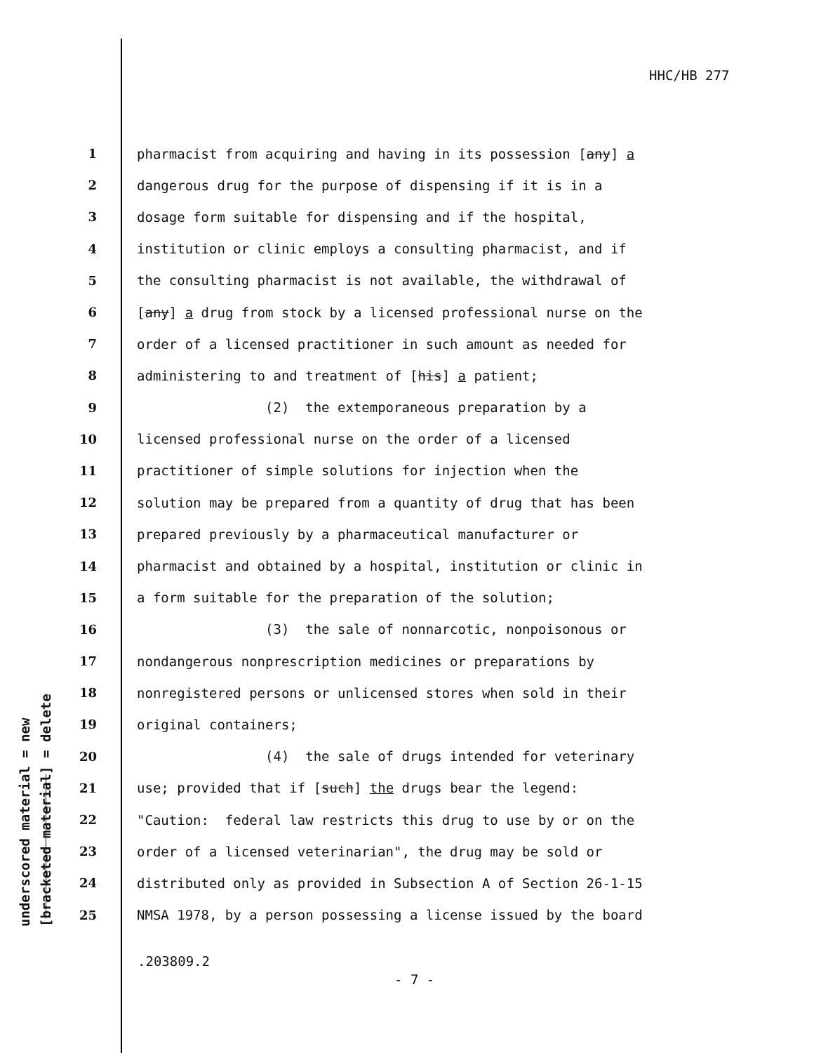HHC/HB 277
underscored material = new
[bracketed material] = delete
1 pharmacist from acquiring and having in its possession [any] a
2 dangerous drug for the purpose of dispensing if it is in a
3 dosage form suitable for dispensing and if the hospital,
4 institution or clinic employs a consulting pharmacist, and if
5 the consulting pharmacist is not available, the withdrawal of
6 [any] a drug from stock by a licensed professional nurse on the
7 order of a licensed practitioner in such amount as needed for
8 administering to and treatment of [his] a patient;
9 (2) the extemporaneous preparation by a
10 licensed professional nurse on the order of a licensed
11 practitioner of simple solutions for injection when the
12 solution may be prepared from a quantity of drug that has been
13 prepared previously by a pharmaceutical manufacturer or
14 pharmacist and obtained by a hospital, institution or clinic in
15 a form suitable for the preparation of the solution;
16 (3) the sale of nonnarcotic, nonpoisonous or
17 nondangerous nonprescription medicines or preparations by
18 nonregistered persons or unlicensed stores when sold in their
19 original containers;
20 (4) the sale of drugs intended for veterinary
21 use; provided that if [such] the drugs bear the legend:
22 "Caution: federal law restricts this drug to use by or on the
23 order of a licensed veterinarian", the drug may be sold or
24 distributed only as provided in Subsection A of Section 26-1-15
25 NMSA 1978, by a person possessing a license issued by the board
.203809.2
- 7 -